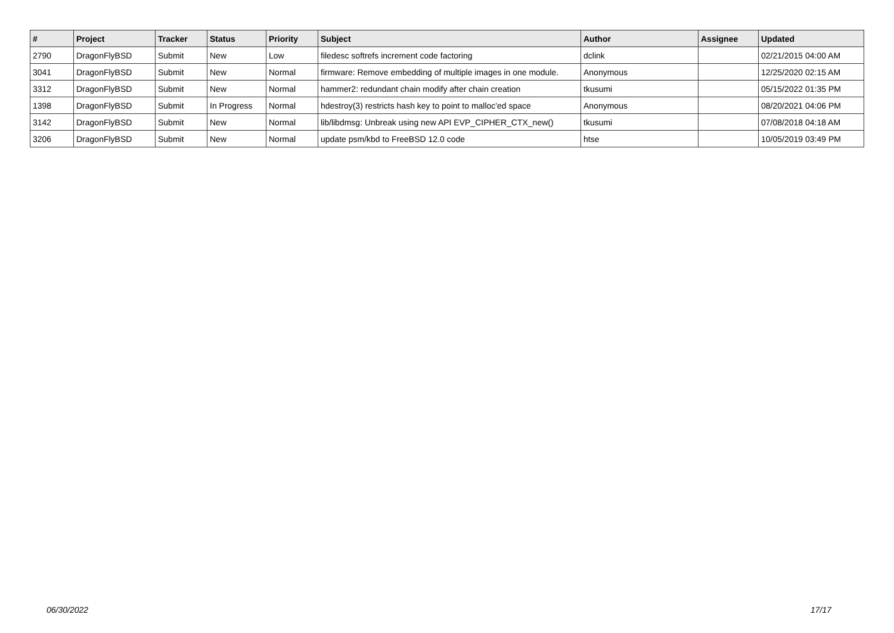| # | Project | Tracker | Status | Priority | Subject | Author | Assignee | Updated |
| --- | --- | --- | --- | --- | --- | --- | --- | --- |
| 2790 | DragonFlyBSD | Submit | New | Low | filedesc softrefs increment code factoring | dclink | | 02/21/2015 04:00 AM |
| 3041 | DragonFlyBSD | Submit | New | Normal | firmware: Remove embedding of multiple images in one module. | Anonymous | | 12/25/2020 02:15 AM |
| 3312 | DragonFlyBSD | Submit | New | Normal | hammer2: redundant chain modify after chain creation | tkusumi | | 05/15/2022 01:35 PM |
| 1398 | DragonFlyBSD | Submit | In Progress | Normal | hdestroy(3) restricts hash key to point to malloc'ed space | Anonymous | | 08/20/2021 04:06 PM |
| 3142 | DragonFlyBSD | Submit | New | Normal | lib/libdmsg: Unbreak using new API EVP_CIPHER_CTX_new() | tkusumi | | 07/08/2018 04:18 AM |
| 3206 | DragonFlyBSD | Submit | New | Normal | update psm/kbd to FreeBSD 12.0 code | htse | | 10/05/2019 03:49 PM |
06/30/2022 17/17